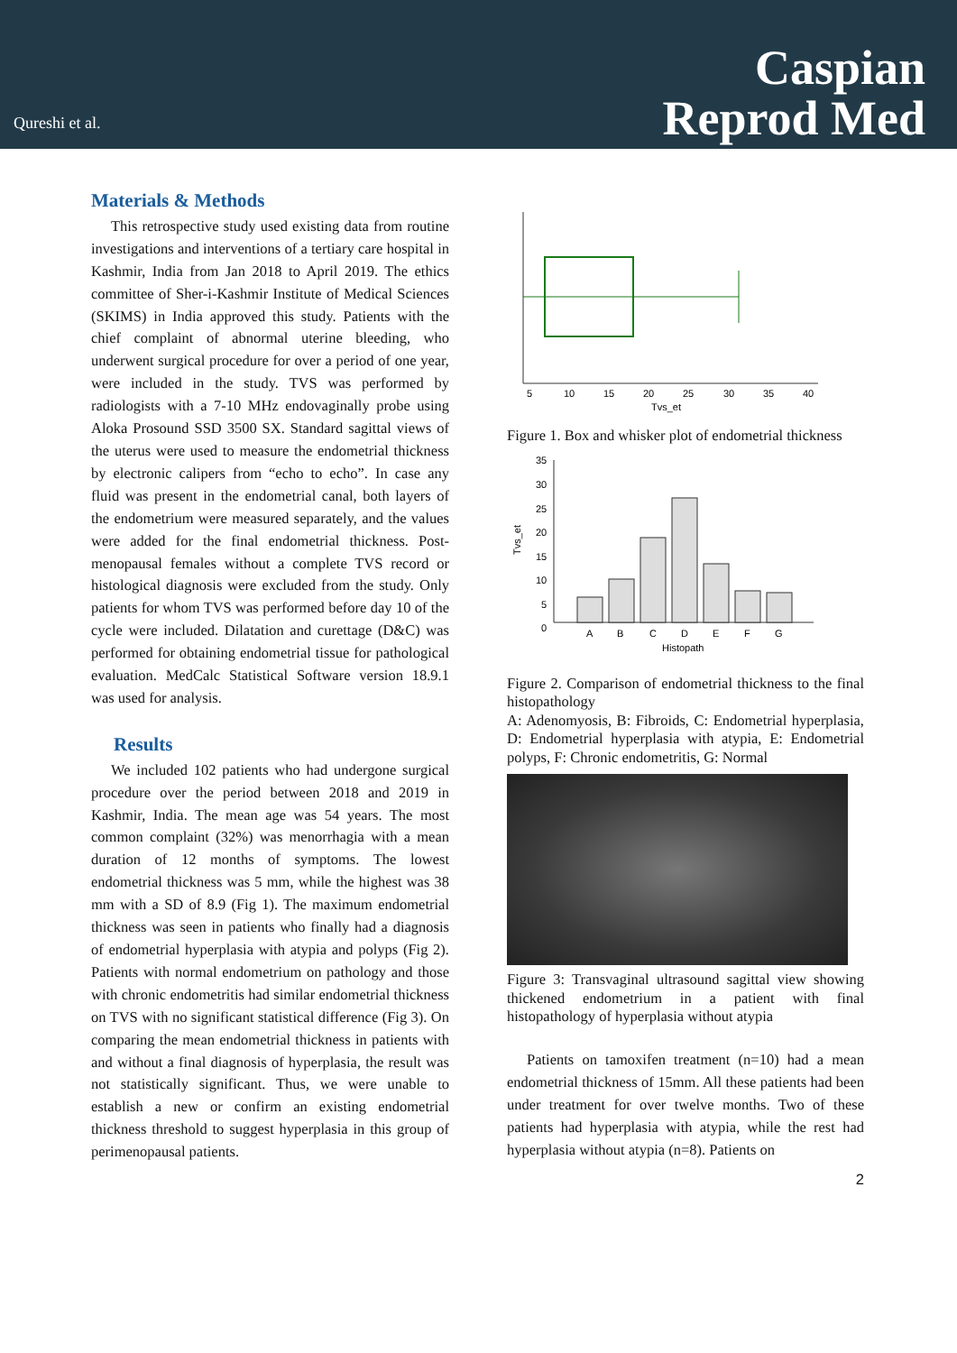Qureshi et al.
Caspian
Reprod Med
Materials & Methods
This retrospective study used existing data from routine investigations and interventions of a tertiary care hospital in Kashmir, India from Jan 2018 to April 2019. The ethics committee of Sher-i-Kashmir Institute of Medical Sciences (SKIMS) in India approved this study. Patients with the chief complaint of abnormal uterine bleeding, who underwent surgical procedure for over a period of one year, were included in the study. TVS was performed by radiologists with a 7-10 MHz endovaginally probe using Aloka Prosound SSD 3500 SX. Standard sagittal views of the uterus were used to measure the endometrial thickness by electronic calipers from “echo to echo”. In case any fluid was present in the endometrial canal, both layers of the endometrium were measured separately, and the values were added for the final endometrial thickness. Post-menopausal females without a complete TVS record or histological diagnosis were excluded from the study. Only patients for whom TVS was performed before day 10 of the cycle were included. Dilatation and curettage (D&C) was performed for obtaining endometrial tissue for pathological evaluation. MedCalc Statistical Software version 18.9.1 was used for analysis.
Results
We included 102 patients who had undergone surgical procedure over the period between 2018 and 2019 in Kashmir, India. The mean age was 54 years. The most common complaint (32%) was menorrhagia with a mean duration of 12 months of symptoms. The lowest endometrial thickness was 5 mm, while the highest was 38 mm with a SD of 8.9 (Fig 1). The maximum endometrial thickness was seen in patients who finally had a diagnosis of endometrial hyperplasia with atypia and polyps (Fig 2). Patients with normal endometrium on pathology and those with chronic endometritis had similar endometrial thickness on TVS with no significant statistical difference (Fig 3). On comparing the mean endometrial thickness in patients with and without a final diagnosis of hyperplasia, the result was not statistically significant. Thus, we were unable to establish a new or confirm an existing endometrial thickness threshold to suggest hyperplasia in this group of perimenopausal patients.
5
10
15
20
25
30
35
40
Tvs_et
Figure 1. Box and whisker plot of endometrial thickness
35
30
25
20
15
10
5
0
A
B
C
D
E
F
G
Histopath
Tvs_et
Figure 2. Comparison of endometrial thickness to the final histopathology
A: Adenomyosis, B: Fibroids, C: Endometrial hyperplasia, D: Endometrial hyperplasia with atypia, E: Endometrial polyps, F: Chronic endometritis, G: Normal
Figure 3: Transvaginal ultrasound sagittal view showing thickened endometrium in a patient with final histopathology of hyperplasia without atypia
Patients on tamoxifen treatment (n=10) had a mean endometrial thickness of 15mm. All these patients had been under treatment for over twelve months. Two of these patients had hyperplasia with atypia, while the rest had hyperplasia without atypia (n=8). Patients on
2